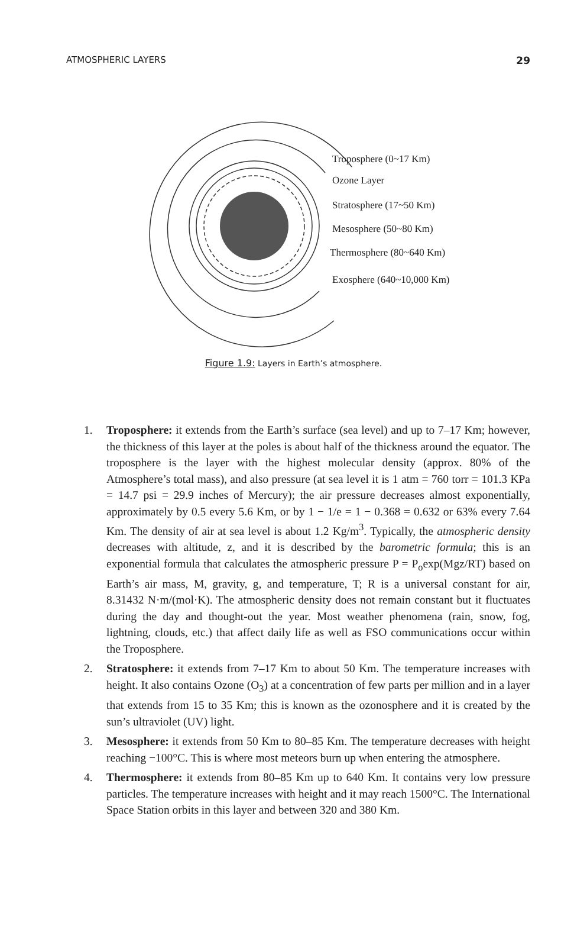ATMOSPHERIC LAYERS 29
Troposphere (0~17 Km)
Ozone Layer
Stratosphere (17~50 Km)
Mesosphere (50~80 Km)
Thermosphere (80~640 Km)
Exosphere (640~10,000 Km)
Figure 1.9: Layers in Earth’s atmosphere.
1. Troposphere: it extends from the Earth’s surface (sea level) and up to 7–17 Km; however, the thickness of this layer at the poles is about half of the thickness around the equator. The troposphere is the layer with the highest molecular density (approx. 80% of the Atmosphere’s total mass), and also pressure (at sea level it is 1 atm = 760 torr = 101.3 KPa = 14.7 psi = 29.9 inches of Mercury); the air pressure decreases almost exponentially, approximately by 0.5 every 5.6 Km, or by 1 − 1/e = 1 − 0.368 = 0.632 or 63% every 7.64 Km. The density of air at sea level is about 1.2 Kg/m<sup>3</sup>. Typically, the atmospheric density decreases with altitude, z, and it is described by the barometric formula; this is an exponential formula that calculates the atmospheric pressure P = P<sub>o</sub>exp(Mgz/RT) based on Earth’s air mass, M, gravity, g, and temperature, T; R is a universal constant for air, 8.31432 N·m/(mol·K). The atmospheric density does not remain constant but it fluctuates during the day and thought-out the year. Most weather phenomena (rain, snow, fog, lightning, clouds, etc.) that affect daily life as well as FSO communications occur within the Troposphere.
2. Stratosphere: it extends from 7–17 Km to about 50 Km. The temperature increases with height. It also contains Ozone (O<sub>3</sub>) at a concentration of few parts per million and in a layer that extends from 15 to 35 Km; this is known as the ozonosphere and it is created by the sun’s ultraviolet (UV) light.
3. Mesosphere: it extends from 50 Km to 80–85 Km. The temperature decreases with height reaching −100°C. This is where most meteors burn up when entering the atmosphere.
4. Thermosphere: it extends from 80–85 Km up to 640 Km. It contains very low pressure particles. The temperature increases with height and it may reach 1500°C. The International Space Station orbits in this layer and between 320 and 380 Km.